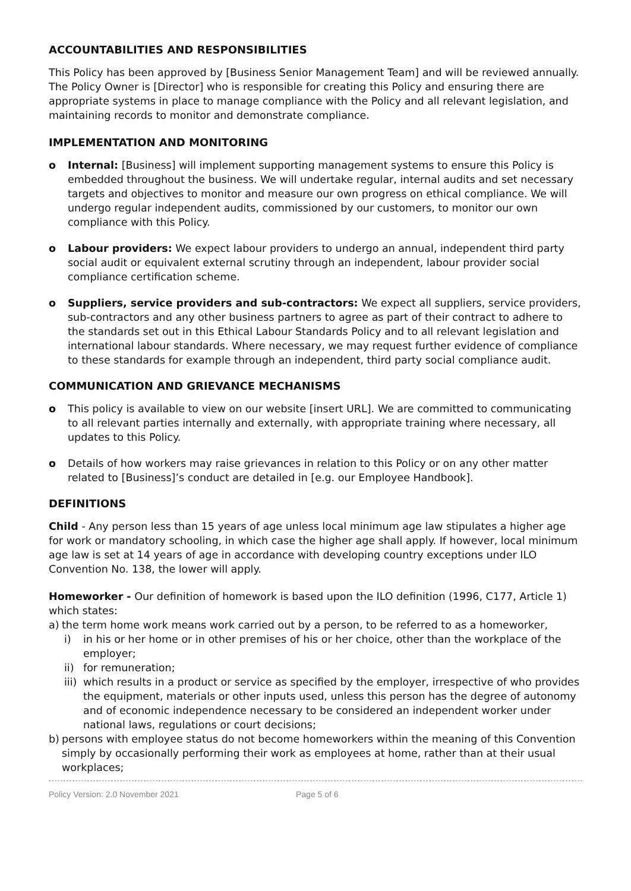ACCOUNTABILITIES AND RESPONSIBILITIES
This Policy has been approved by [Business Senior Management Team] and will be reviewed annually. The Policy Owner is [Director] who is responsible for creating this Policy and ensuring there are appropriate systems in place to manage compliance with the Policy and all relevant legislation, and maintaining records to monitor and demonstrate compliance.
IMPLEMENTATION AND MONITORING
o Internal: [Business] will implement supporting management systems to ensure this Policy is embedded throughout the business. We will undertake regular, internal audits and set necessary targets and objectives to monitor and measure our own progress on ethical compliance. We will undergo regular independent audits, commissioned by our customers, to monitor our own compliance with this Policy.
o Labour providers: We expect labour providers to undergo an annual, independent third party social audit or equivalent external scrutiny through an independent, labour provider social compliance certification scheme.
o Suppliers, service providers and sub-contractors: We expect all suppliers, service providers, sub-contractors and any other business partners to agree as part of their contract to adhere to the standards set out in this Ethical Labour Standards Policy and to all relevant legislation and international labour standards. Where necessary, we may request further evidence of compliance to these standards for example through an independent, third party social compliance audit.
COMMUNICATION AND GRIEVANCE MECHANISMS
o This policy is available to view on our website [insert URL]. We are committed to communicating to all relevant parties internally and externally, with appropriate training where necessary, all updates to this Policy.
o Details of how workers may raise grievances in relation to this Policy or on any other matter related to [Business]’s conduct are detailed in [e.g. our Employee Handbook].
DEFINITIONS
Child - Any person less than 15 years of age unless local minimum age law stipulates a higher age for work or mandatory schooling, in which case the higher age shall apply. If however, local minimum age law is set at 14 years of age in accordance with developing country exceptions under ILO Convention No. 138, the lower will apply.
Homeworker - Our definition of homework is based upon the ILO definition (1996, C177, Article 1) which states:
a) the term home work means work carried out by a person, to be referred to as a homeworker,
i) in his or her home or in other premises of his or her choice, other than the workplace of the employer;
ii) for remuneration;
iii)
which results in a product or service as specified by the employer, irrespective of who provides the equipment, materials or other inputs used, unless this person has the degree of autonomy and of economic independence necessary to be considered an independent worker under national laws, regulations or court decisions;
b) persons with employee status do not become homeworkers within the meaning of this Convention simply by occasionally performing their work as employees at home, rather than at their usual workplaces;
Policy Version: 2.0 November 2021 Page 5 of 6